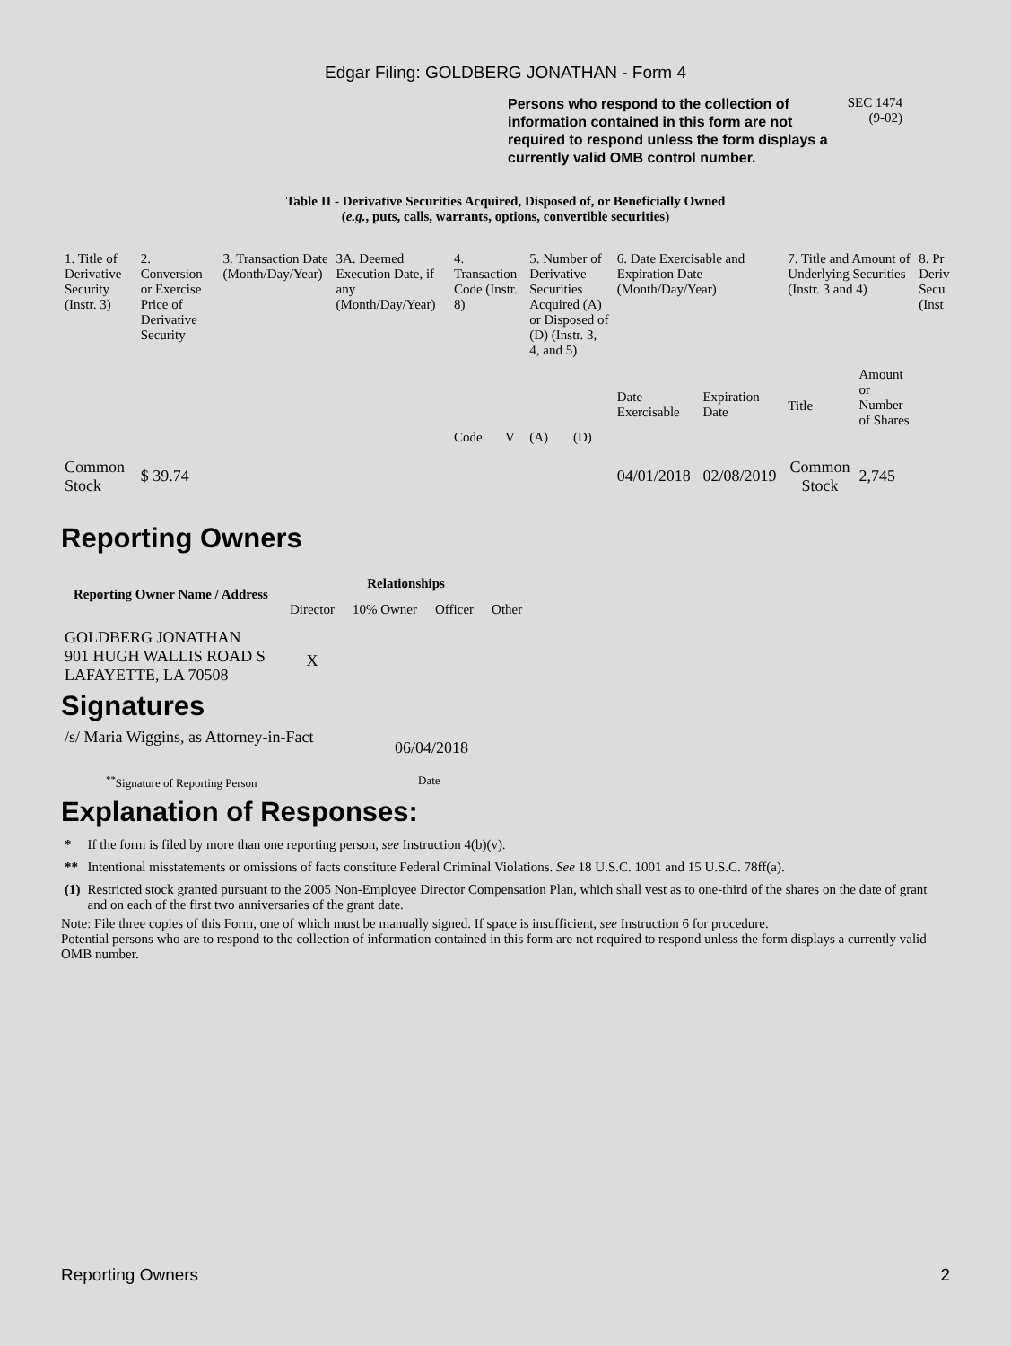Edgar Filing: GOLDBERG JONATHAN - Form 4
Persons who respond to the collection of information contained in this form are not required to respond unless the form displays a currently valid OMB control number.
SEC 1474
(9-02)
Table II - Derivative Securities Acquired, Disposed of, or Beneficially Owned
(e.g., puts, calls, warrants, options, convertible securities)
| 1. Title of Derivative Security (Instr. 3) | 2. Conversion or Exercise Price of Derivative Security | 3. Transaction Date (Month/Day/Year) | 3A. Deemed Execution Date, if any (Month/Day/Year) | 4. Transaction Code (Instr. 8) | | 5. Number of Derivative Securities Acquired (A) or Disposed of (D) (Instr. 3, 4, and 5) | | 6. Date Exercisable and Expiration Date (Month/Day/Year) | | 7. Title and Amount of Underlying Securities (Instr. 3 and 4) | | 8. Pr Deriv Secu (Inst |
| | | | | Code | V | (A) | (D) | Date Exercisable | Expiration Date | Title | Amount or Number of Shares | |
| Common Stock | $ 39.74 | | | | | | | 04/01/2018 | 02/08/2019 | Common Stock | 2,745 | |
Reporting Owners
| Reporting Owner Name / Address | Relationships | | | |
| --- | --- | --- | --- | --- |
| | Director | 10% Owner | Officer | Other |
| GOLDBERG JONATHAN 901 HUGH WALLIS ROAD S LAFAYETTE, LA 70508 | X | | | |
Signatures
| /s/ Maria Wiggins, as Attorney-in-Fact | 06/04/2018 |
| <sup>**</sup> Signature of Reporting Person | Date |
Explanation of Responses:
| * | If the form is filed by more than one reporting person, see Instruction 4(b)(v). |
| ** | Intentional misstatements or omissions of facts constitute Federal Criminal Violations. See 18 U.S.C. 1001 and 15 U.S.C. 78ff(a). |
| (1) | Restricted stock granted pursuant to the 2005 Non-Employee Director Compensation Plan, which shall vest as to one-third of the shares on the date of grant and on each of the first two anniversaries of the grant date. |
Note: File three copies of this Form, one of which must be manually signed. If space is insufficient, see Instruction 6 for procedure.
Potential persons who are to respond to the collection of information contained in this form are not required to respond unless the form displays a currently valid OMB number.
Reporting Owners 2